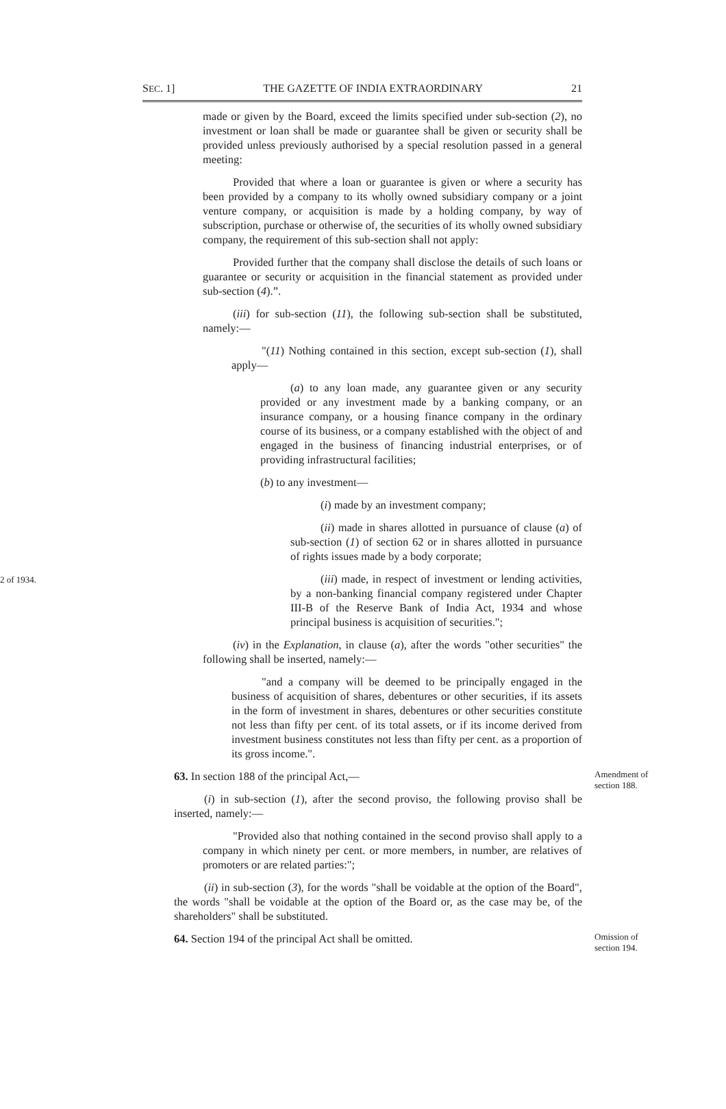SEC. 1] THE GAZETTE OF INDIA EXTRAORDINARY 21
made or given by the Board, exceed the limits specified under sub-section (2), no investment or loan shall be made or guarantee shall be given or security shall be provided unless previously authorised by a special resolution passed in a general meeting:
Provided that where a loan or guarantee is given or where a security has been provided by a company to its wholly owned subsidiary company or a joint venture company, or acquisition is made by a holding company, by way of subscription, purchase or otherwise of, the securities of its wholly owned subsidiary company, the requirement of this sub-section shall not apply:
Provided further that the company shall disclose the details of such loans or guarantee or security or acquisition in the financial statement as provided under sub-section (4).”.
(iii) for sub-section (11), the following sub-section shall be substituted, namely:—
"(11) Nothing contained in this section, except sub-section (1), shall apply—
(a) to any loan made, any guarantee given or any security provided or any investment made by a banking company, or an insurance company, or a housing finance company in the ordinary course of its business, or a company established with the object of and engaged in the business of financing industrial enterprises, or of providing infrastructural facilities;
(b) to any investment—
(i) made by an investment company;
(ii) made in shares allotted in pursuance of clause (a) of sub-section (1) of section 62 or in shares allotted in pursuance of rights issues made by a body corporate;
2 of 1934.
(iii) made, in respect of investment or lending activities, by a non-banking financial company registered under Chapter III-B of the Reserve Bank of India Act, 1934 and whose principal business is acquisition of securities.";
(iv) in the Explanation, in clause (a), after the words "other securities" the following shall be inserted, namely:—
"and a company will be deemed to be principally engaged in the business of acquisition of shares, debentures or other securities, if its assets in the form of investment in shares, debentures or other securities constitute not less than fifty per cent. of its total assets, or if its income derived from investment business constitutes not less than fifty per cent. as a proportion of its gross income.".
Amendment of section 188.
63. In section 188 of the principal Act,—
(i) in sub-section (1), after the second proviso, the following proviso shall be inserted, namely:—
"Provided also that nothing contained in the second proviso shall apply to a company in which ninety per cent. or more members, in number, are relatives of promoters or are related parties:";
(ii) in sub-section (3), for the words "shall be voidable at the option of the Board", the words "shall be voidable at the option of the Board or, as the case may be, of the shareholders" shall be substituted.
Omission of section 194.
64. Section 194 of the principal Act shall be omitted.